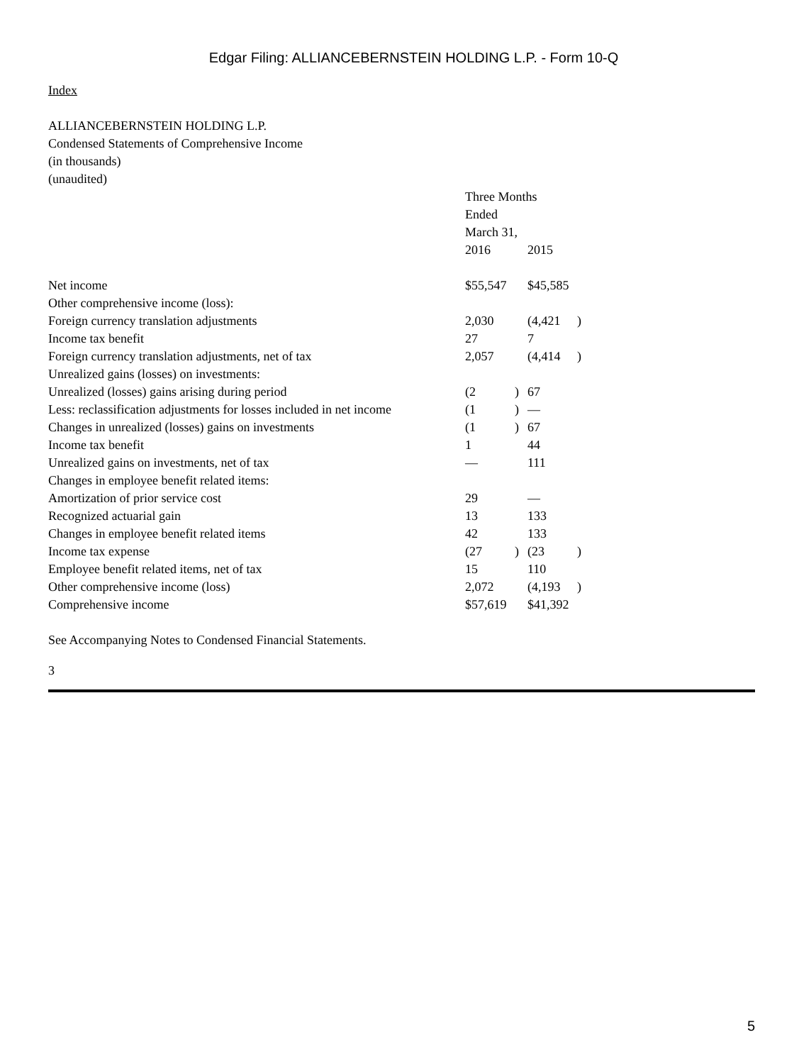Edgar Filing: ALLIANCEBERNSTEIN HOLDING L.P. - Form 10-Q
Index
ALLIANCEBERNSTEIN HOLDING L.P.
Condensed Statements of Comprehensive Income
(in thousands)
(unaudited)
| | Three Months Ended March 31, | | | |
| | 2016 | | 2015 | |
| Net income | $55,547 | | $45,585 | |
| Other comprehensive income (loss): | | | | |
| Foreign currency translation adjustments | 2,030 | | (4,421 | ) |
| Income tax benefit | 27 | | 7 | |
| Foreign currency translation adjustments, net of tax | 2,057 | | (4,414 | ) |
| Unrealized gains (losses) on investments: | | | | |
| Unrealized (losses) gains arising during period | (2 | ) | 67 | |
| Less: reclassification adjustments for losses included in net income | (1 | ) | — | |
| Changes in unrealized (losses) gains on investments | (1 | ) | 67 | |
| Income tax benefit | 1 | | 44 | |
| Unrealized gains on investments, net of tax | — | | 111 | |
| Changes in employee benefit related items: | | | | |
| Amortization of prior service cost | 29 | | — | |
| Recognized actuarial gain | 13 | | 133 | |
| Changes in employee benefit related items | 42 | | 133 | |
| Income tax expense | (27 | ) | (23 | ) |
| Employee benefit related items, net of tax | 15 | | 110 | |
| Other comprehensive income (loss) | 2,072 | | (4,193 | ) |
| Comprehensive income | $57,619 | | $41,392 | |
See Accompanying Notes to Condensed Financial Statements.
3
5